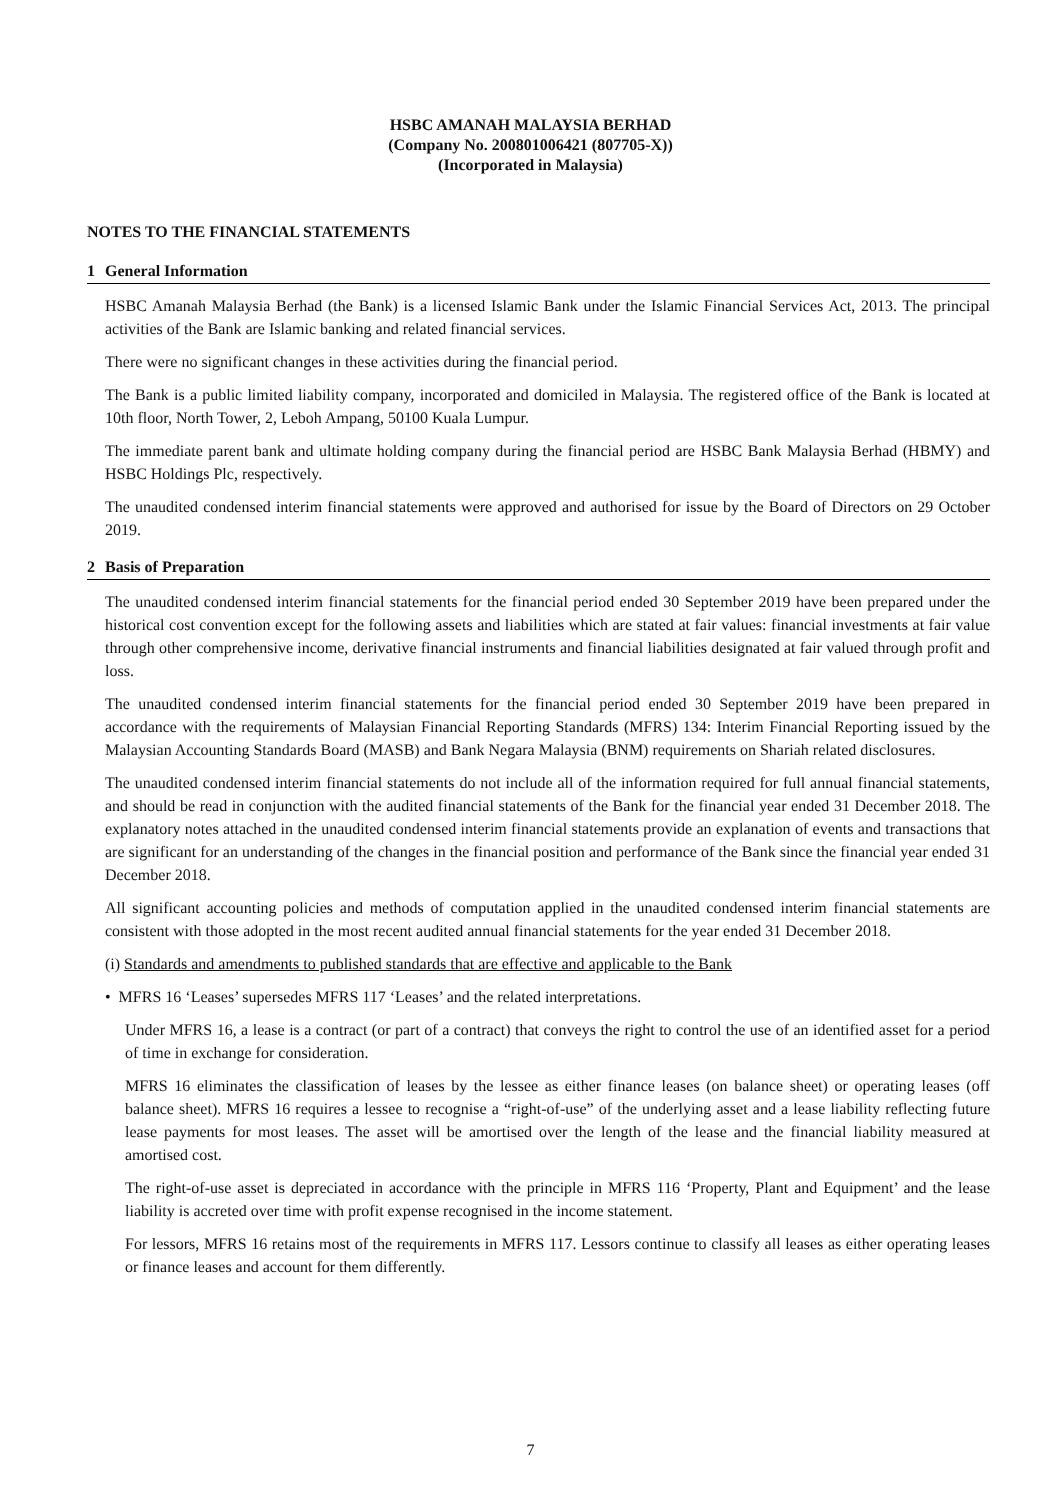HSBC AMANAH MALAYSIA BERHAD
(Company No. 200801006421 (807705-X))
(Incorporated in Malaysia)
NOTES TO THE FINANCIAL STATEMENTS
1 General Information
HSBC Amanah Malaysia Berhad (the Bank) is a licensed Islamic Bank under the Islamic Financial Services Act, 2013. The principal activities of the Bank are Islamic banking and related financial services.
There were no significant changes in these activities during the financial period.
The Bank is a public limited liability company, incorporated and domiciled in Malaysia. The registered office of the Bank is located at 10th floor, North Tower, 2, Leboh Ampang, 50100 Kuala Lumpur.
The immediate parent bank and ultimate holding company during the financial period are HSBC Bank Malaysia Berhad (HBMY) and HSBC Holdings Plc, respectively.
The unaudited condensed interim financial statements were approved and authorised for issue by the Board of Directors on 29 October 2019.
2 Basis of Preparation
The unaudited condensed interim financial statements for the financial period ended 30 September 2019 have been prepared under the historical cost convention except for the following assets and liabilities which are stated at fair values: financial investments at fair value through other comprehensive income, derivative financial instruments and financial liabilities designated at fair valued through profit and loss.
The unaudited condensed interim financial statements for the financial period ended 30 September 2019 have been prepared in accordance with the requirements of Malaysian Financial Reporting Standards (MFRS) 134: Interim Financial Reporting issued by the Malaysian Accounting Standards Board (MASB) and Bank Negara Malaysia (BNM) requirements on Shariah related disclosures.
The unaudited condensed interim financial statements do not include all of the information required for full annual financial statements, and should be read in conjunction with the audited financial statements of the Bank for the financial year ended 31 December 2018. The explanatory notes attached in the unaudited condensed interim financial statements provide an explanation of events and transactions that are significant for an understanding of the changes in the financial position and performance of the Bank since the financial year ended 31 December 2018.
All significant accounting policies and methods of computation applied in the unaudited condensed interim financial statements are consistent with those adopted in the most recent audited annual financial statements for the year ended 31 December 2018.
(i) Standards and amendments to published standards that are effective and applicable to the Bank
• MFRS 16 ‘Leases’ supersedes MFRS 117 ‘Leases’ and the related interpretations.
Under MFRS 16, a lease is a contract (or part of a contract) that conveys the right to control the use of an identified asset for a period of time in exchange for consideration.
MFRS 16 eliminates the classification of leases by the lessee as either finance leases (on balance sheet) or operating leases (off balance sheet). MFRS 16 requires a lessee to recognise a “right-of-use” of the underlying asset and a lease liability reflecting future lease payments for most leases. The asset will be amortised over the length of the lease and the financial liability measured at amortised cost.
The right-of-use asset is depreciated in accordance with the principle in MFRS 116 ‘Property, Plant and Equipment’ and the lease liability is accreted over time with profit expense recognised in the income statement.
For lessors, MFRS 16 retains most of the requirements in MFRS 117. Lessors continue to classify all leases as either operating leases or finance leases and account for them differently.
7